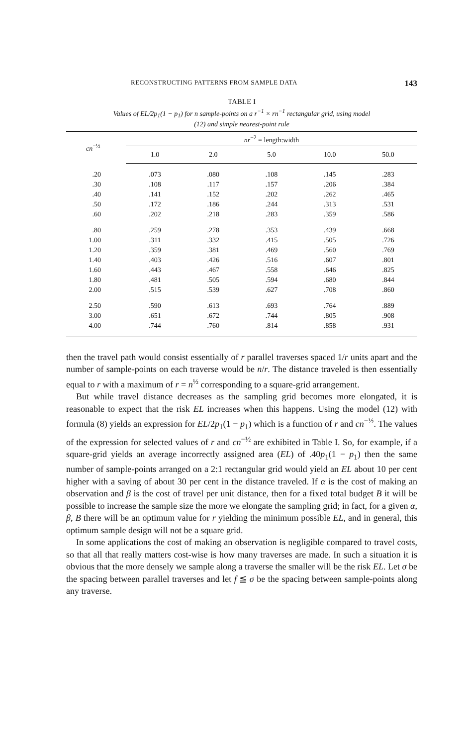RECONSTRUCTING PATTERNS FROM SAMPLE DATA 143
TABLE I
Values of EL/2p<sub>1</sub>(1 − p<sub>1</sub>) for n sample-points on a r<sup>−1</sup> × rn<sup>−1</sup> rectangular grid, using model
(12) and simple nearest-point rule
| cn<sup>−½</sup> | nr<sup>−2</sup> = length:width | | | | |
| --- | --- | --- | --- | --- | --- |
| | 1.0 | 2.0 | 5.0 | 10.0 | 50.0 |
| .20 | .073 | .080 | .108 | .145 | .283 |
| .30 | .108 | .117 | .157 | .206 | .384 |
| .40 | .141 | .152 | .202 | .262 | .465 |
| .50 | .172 | .186 | .244 | .313 | .531 |
| .60 | .202 | .218 | .283 | .359 | .586 |
| .80 | .259 | .278 | .353 | .439 | .668 |
| 1.00 | .311 | .332 | .415 | .505 | .726 |
| 1.20 | .359 | .381 | .469 | .560 | .769 |
| 1.40 | .403 | .426 | .516 | .607 | .801 |
| 1.60 | .443 | .467 | .558 | .646 | .825 |
| 1.80 | .481 | .505 | .594 | .680 | .844 |
| 2.00 | .515 | .539 | .627 | .708 | .860 |
| 2.50 | .590 | .613 | .693 | .764 | .889 |
| 3.00 | .651 | .672 | .744 | .805 | .908 |
| 4.00 | .744 | .760 | .814 | .858 | .931 |
then the travel path would consist essentially of r parallel traverses spaced 1/r units apart and the number of sample-points on each traverse would be n/r. The distance traveled is then essentially equal to r with a maximum of r = n<sup>½</sup> corresponding to a square-grid arrangement.
But while travel distance decreases as the sampling grid becomes more elongated, it is reasonable to expect that the risk EL increases when this happens. Using the model (12) with formula (8) yields an expression for EL/2p<sub>1</sub>(1 − p<sub>1</sub>) which is a function of r and cn<sup>−½</sup>. The values of the expression for selected values of r and cn<sup>−½</sup> are exhibited in Table I. So, for example, if a square-grid yields an average incorrectly assigned area (EL) of .40p<sub>1</sub>(1 − p<sub>1</sub>) then the same number of sample-points arranged on a 2:1 rectangular grid would yield an EL about 10 per cent higher with a saving of about 30 per cent in the distance traveled. If α is the cost of making an observation and β is the cost of travel per unit distance, then for a fixed total budget B it will be possible to increase the sample size the more we elongate the sampling grid; in fact, for a given α, β, B there will be an optimum value for r yielding the minimum possible EL, and in general, this optimum sample design will not be a square grid.
In some applications the cost of making an observation is negligible compared to travel costs, so that all that really matters cost-wise is how many traverses are made. In such a situation it is obvious that the more densely we sample along a traverse the smaller will be the risk EL. Let σ be the spacing between parallel traverses and let f ≦ σ be the spacing between sample-points along any traverse.